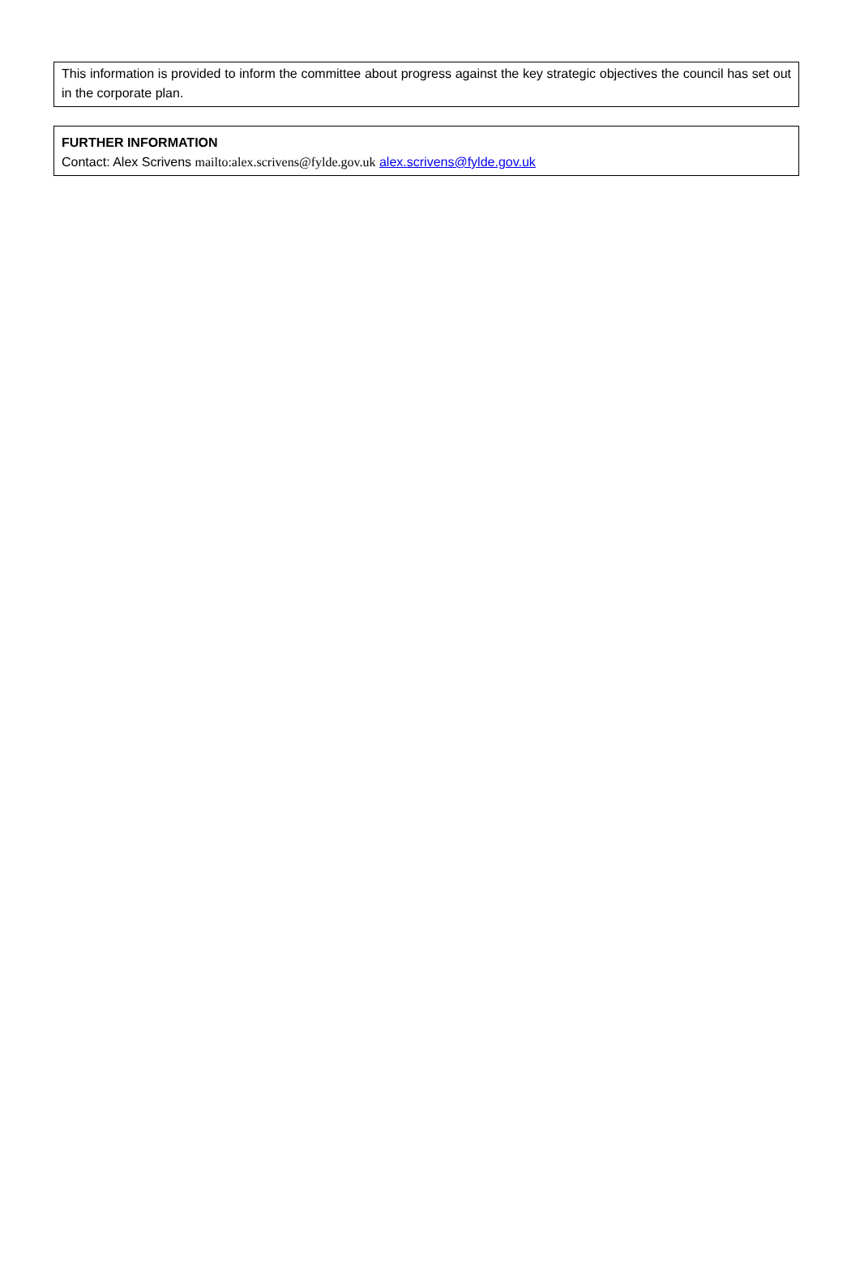This information is provided to inform the committee about progress against the key strategic objectives the council has set out in the corporate plan.
FURTHER INFORMATION
Contact: Alex Scrivens mailto:alex.scrivens@fylde.gov.uk alex.scrivens@fylde.gov.uk